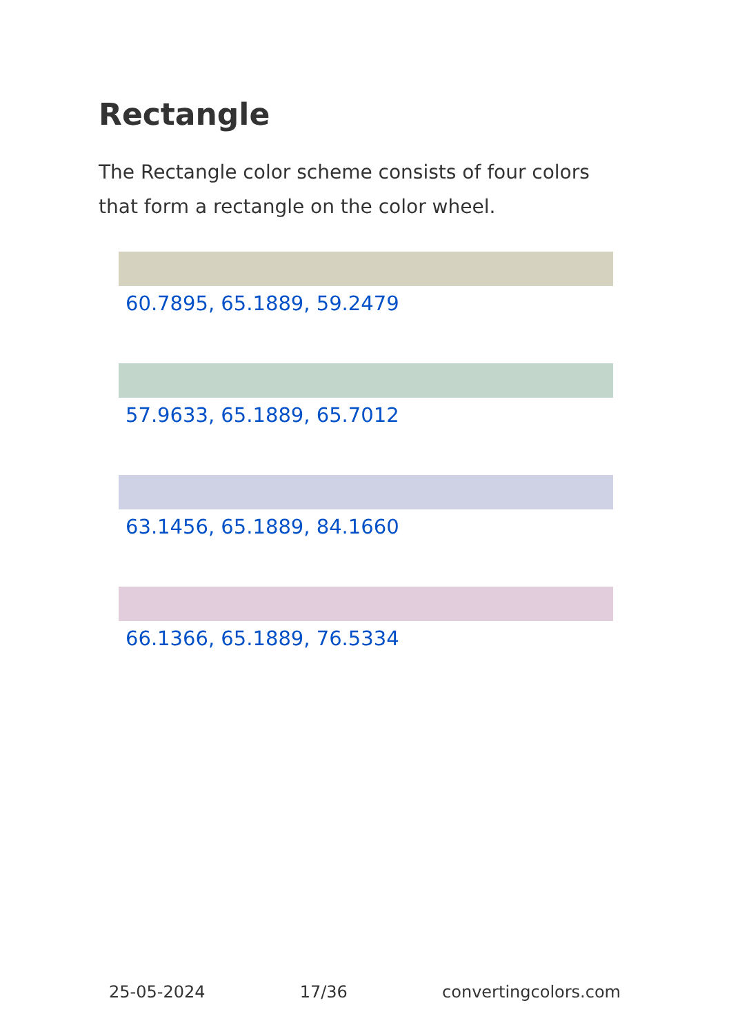Rectangle
The Rectangle color scheme consists of four colors that form a rectangle on the color wheel.
60.7895, 65.1889, 59.2479
57.9633, 65.1889, 65.7012
63.1456, 65.1889, 84.1660
66.1366, 65.1889, 76.5334
25-05-2024 17/36 convertingcolors.com